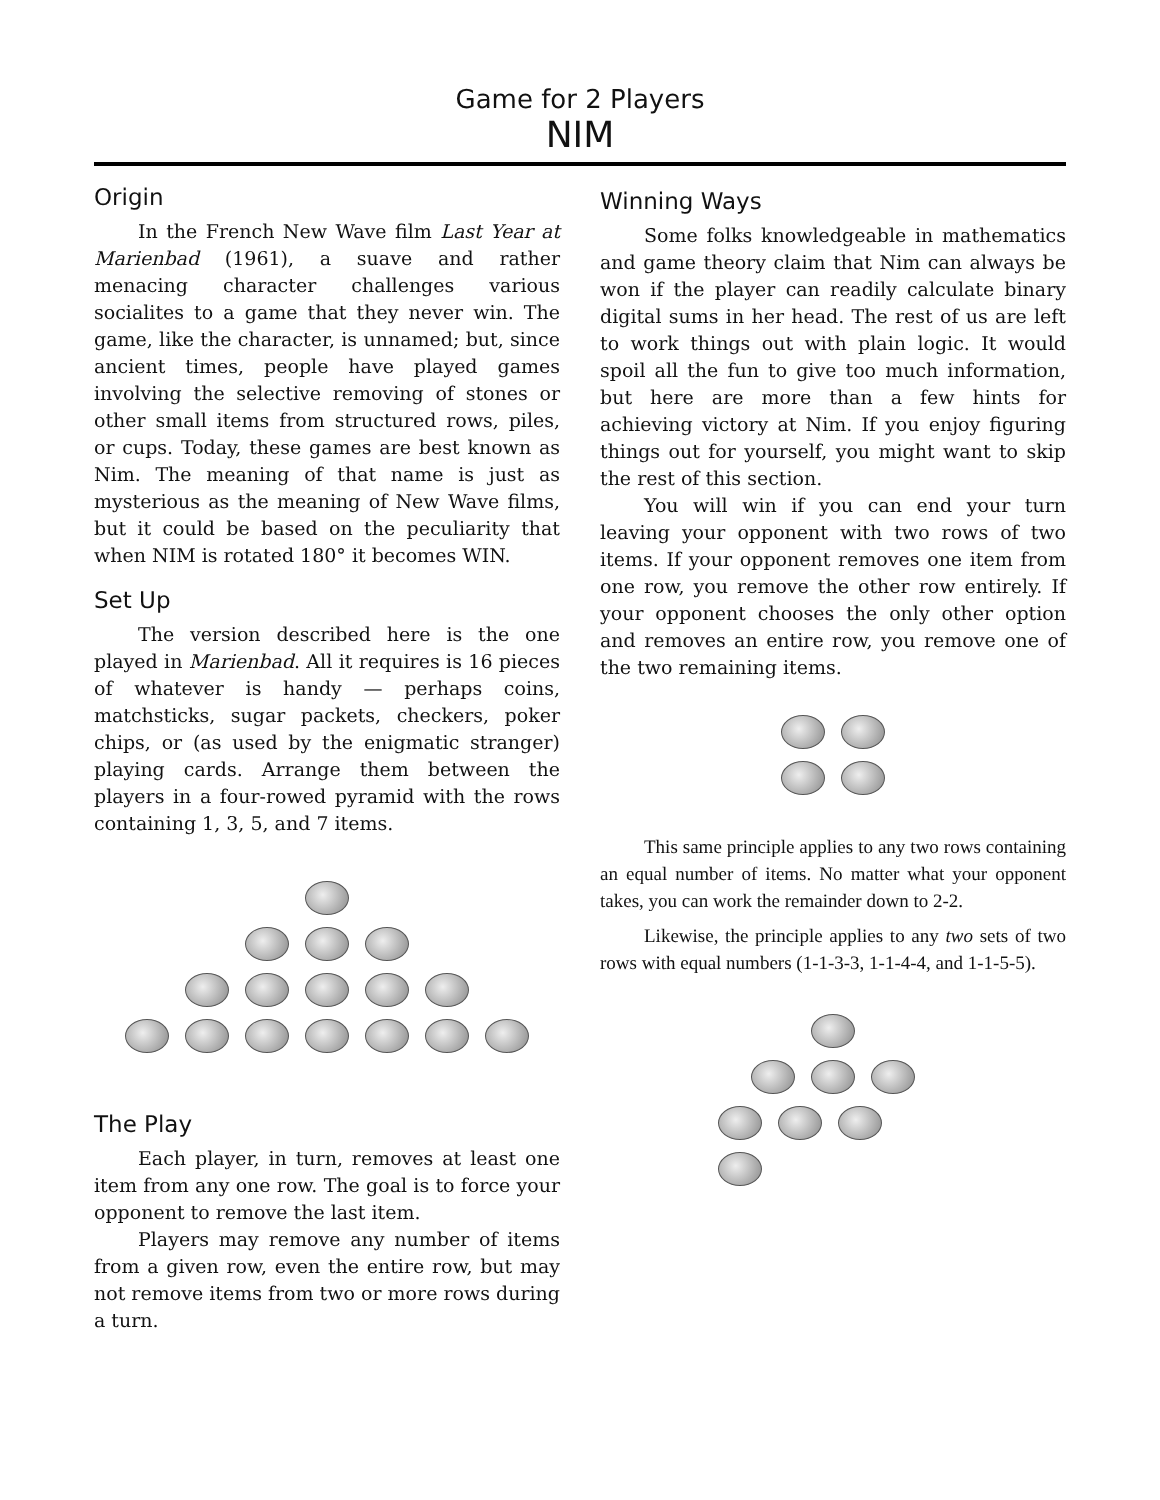Game for 2 Players
NIM
Origin
In the French New Wave film Last Year at Marienbad (1961), a suave and rather menacing character challenges various socialites to a game that they never win. The game, like the character, is unnamed; but, since ancient times, people have played games involving the selective removing of stones or other small items from structured rows, piles, or cups. Today, these games are best known as Nim. The meaning of that name is just as mysterious as the meaning of New Wave films, but it could be based on the peculiarity that when NIM is rotated 180° it becomes WIN.
Set Up
The version described here is the one played in Marienbad. All it requires is 16 pieces of whatever is handy — perhaps coins, matchsticks, sugar packets, checkers, poker chips, or (as used by the enigmatic stranger) playing cards. Arrange them between the players in a four-rowed pyramid with the rows containing 1, 3, 5, and 7 items.
The Play
Each player, in turn, removes at least one item from any one row. The goal is to force your opponent to remove the last item.
Players may remove any number of items from a given row, even the entire row, but may not remove items from two or more rows during a turn.
Winning Ways
Some folks knowledgeable in mathematics and game theory claim that Nim can always be won if the player can readily calculate binary digital sums in her head. The rest of us are left to work things out with plain logic. It would spoil all the fun to give too much information, but here are more than a few hints for achieving victory at Nim. If you enjoy figuring things out for yourself, you might want to skip the rest of this section.
You will win if you can end your turn leaving your opponent with two rows of two items. If your opponent removes one item from one row, you remove the other row entirely. If your opponent chooses the only other option and removes an entire row, you remove one of the two remaining items.
This same principle applies to any two rows containing an equal number of items. No matter what your opponent takes, you can work the remainder down to 2-2.
Likewise, the principle applies to any two sets of two rows with equal numbers (1-1-3-3, 1-1-4-4, and 1-1-5-5).